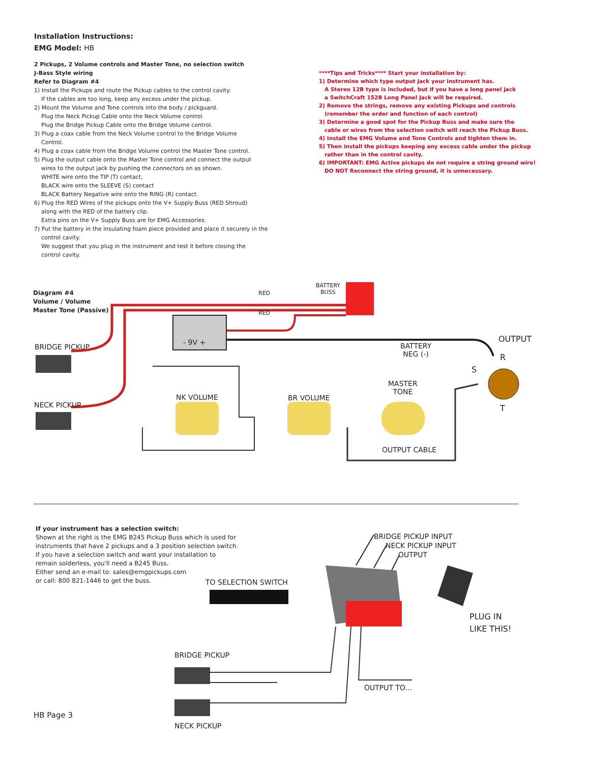Installation Instructions:
EMG Model: HB
2 Pickups, 2 Volume controls and Master Tone, no selection switch
J-Bass Style wiring
Refer to Diagram #4
1) Install the Pickups and route the Pickup cables to the control cavity.
If the cables are too long, keep any excess under the pickup.
2) Mount the Volume and Tone controls into the body / pickguard.
Plug the Neck Pickup Cable onto the Neck Volume control.
Plug the Bridge Pickup Cable onto the Bridge Volume control.
3) Plug a coax cable from the Neck Volume control to the Bridge Volume
Control.
4) Plug a coax cable from the Bridge Volume control the Master Tone control.
5) Plug the output cable onto the Master Tone control and connect the output
wires to the output jack by pushing the connectors on as shown.
WHITE wire onto the TIP (T) contact,
BLACK wire onto the SLEEVE (S) contact
BLACK Battery Negative wire onto the RING (R) contact.
6) Plug the RED Wires of the pickups onto the V+ Supply Buss (RED Shroud)
along with the RED of the battery clip.
Extra pins on the V+ Supply Buss are for EMG Accessories.
7) Put the battery in the insulating foam piece provided and place it securely in the
control cavity.
We suggest that you plug in the instrument and test it before closing the
control cavity.
****Tips and Tricks**** Start your installation by:
1) Determine which type output jack your instrument has.
A Stereo 12B type is included, but if you have a long panel jack
a SwitchCraft 152B Long Panel Jack will be required.
2) Remove the strings, remove any existing Pickups and controls
(remember the order and function of each control)
3) Determine a good spot for the Pickup Buss and make sure the
cable or wires from the selection switch will reach the Pickup Buss.
4) Install the EMG Volume and Tone Controls and tighten them in.
5) Then install the pickups keeping any excess cable under the pickup
rather than in the control cavity.
6) IMPORTANT: EMG Active pickups do not require a string ground wire!
DO NOT Reconnect the string ground, it is unnecessary.
Diagram #4
Volume / Volume
Master Tone (Passive)
RED
BATTERY
BUSS
RED
- 9V + OUTPUT
BRIDGE PICKUP
BATTERY
NEG (-)
R
S
MASTER
TONE
NK VOLUME BR VOLUME
NECK PICKUP T
OUTPUT CABLE
If your instrument has a selection switch:
Shown at the right is the EMG B245 Pickup Buss which is used for
instruments that have 2 pickups and a 3 position selection switch.
If you have a selection switch and want your installation to
remain solderless, you'll need a B245 Buss.
Either send an e-mail to: sales@emgpickups.com
or call: 800 821-1446 to get the buss.
BRIDGE PICKUP INPUT
NECK PICKUP INPUT
OUTPUT
TO SELECTION SWITCH
PLUG IN
LIKE THIS!
BRIDGE PICKUP
OUTPUT TO...
NECK PICKUP
HB Page 3